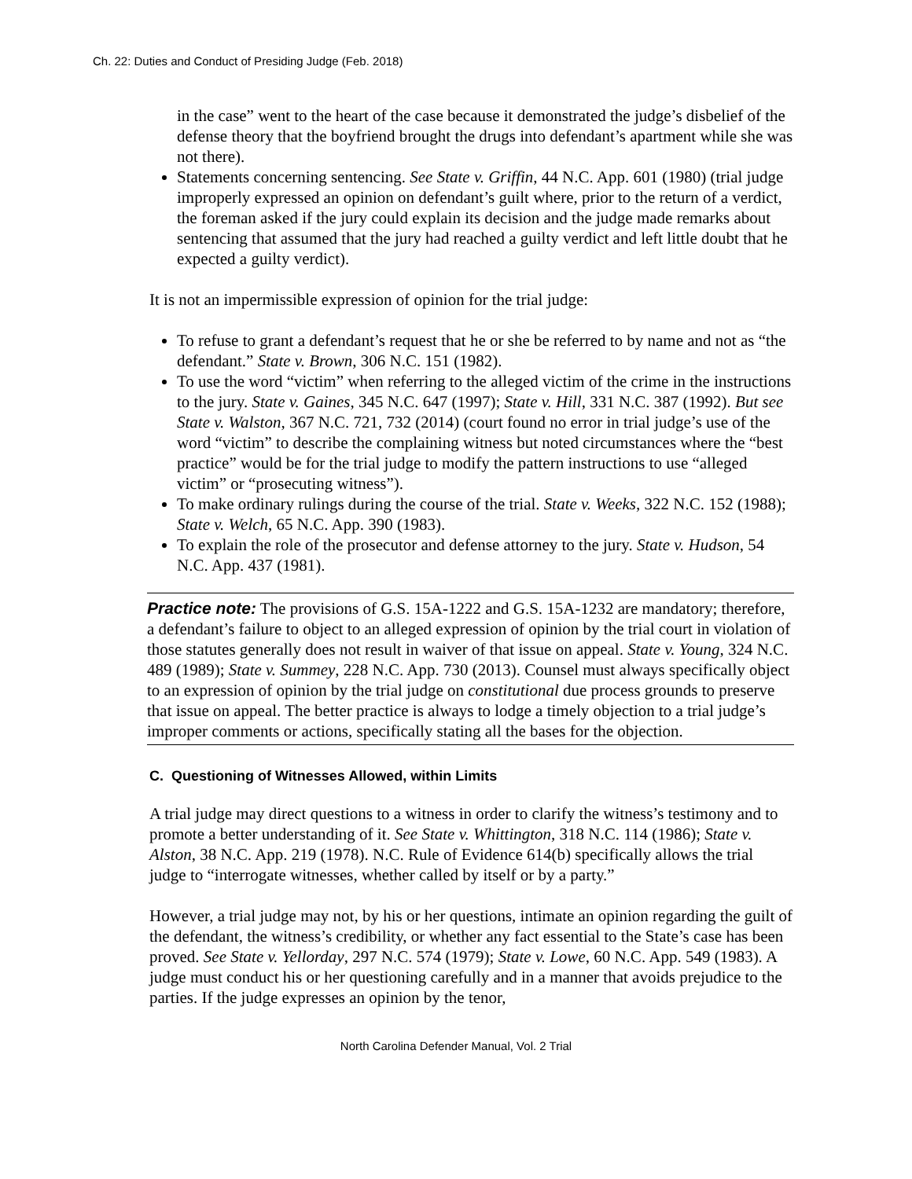Ch. 22: Duties and Conduct of Presiding Judge (Feb. 2018)
in the case” went to the heart of the case because it demonstrated the judge’s disbelief of the defense theory that the boyfriend brought the drugs into defendant’s apartment while she was not there).
Statements concerning sentencing. See State v. Griffin, 44 N.C. App. 601 (1980) (trial judge improperly expressed an opinion on defendant’s guilt where, prior to the return of a verdict, the foreman asked if the jury could explain its decision and the judge made remarks about sentencing that assumed that the jury had reached a guilty verdict and left little doubt that he expected a guilty verdict).
It is not an impermissible expression of opinion for the trial judge:
To refuse to grant a defendant’s request that he or she be referred to by name and not as “the defendant.” State v. Brown, 306 N.C. 151 (1982).
To use the word “victim” when referring to the alleged victim of the crime in the instructions to the jury. State v. Gaines, 345 N.C. 647 (1997); State v. Hill, 331 N.C. 387 (1992). But see State v. Walston, 367 N.C. 721, 732 (2014) (court found no error in trial judge’s use of the word “victim” to describe the complaining witness but noted circumstances where the “best practice” would be for the trial judge to modify the pattern instructions to use “alleged victim” or “prosecuting witness”).
To make ordinary rulings during the course of the trial. State v. Weeks, 322 N.C. 152 (1988); State v. Welch, 65 N.C. App. 390 (1983).
To explain the role of the prosecutor and defense attorney to the jury. State v. Hudson, 54 N.C. App. 437 (1981).
Practice note: The provisions of G.S. 15A-1222 and G.S. 15A-1232 are mandatory; therefore, a defendant’s failure to object to an alleged expression of opinion by the trial court in violation of those statutes generally does not result in waiver of that issue on appeal. State v. Young, 324 N.C. 489 (1989); State v. Summey, 228 N.C. App. 730 (2013). Counsel must always specifically object to an expression of opinion by the trial judge on constitutional due process grounds to preserve that issue on appeal. The better practice is always to lodge a timely objection to a trial judge’s improper comments or actions, specifically stating all the bases for the objection.
C. Questioning of Witnesses Allowed, within Limits
A trial judge may direct questions to a witness in order to clarify the witness’s testimony and to promote a better understanding of it. See State v. Whittington, 318 N.C. 114 (1986); State v. Alston, 38 N.C. App. 219 (1978). N.C. Rule of Evidence 614(b) specifically allows the trial judge to “interrogate witnesses, whether called by itself or by a party.”
However, a trial judge may not, by his or her questions, intimate an opinion regarding the guilt of the defendant, the witness’s credibility, or whether any fact essential to the State’s case has been proved. See State v. Yellorday, 297 N.C. 574 (1979); State v. Lowe, 60 N.C. App. 549 (1983). A judge must conduct his or her questioning carefully and in a manner that avoids prejudice to the parties. If the judge expresses an opinion by the tenor,
North Carolina Defender Manual, Vol. 2 Trial